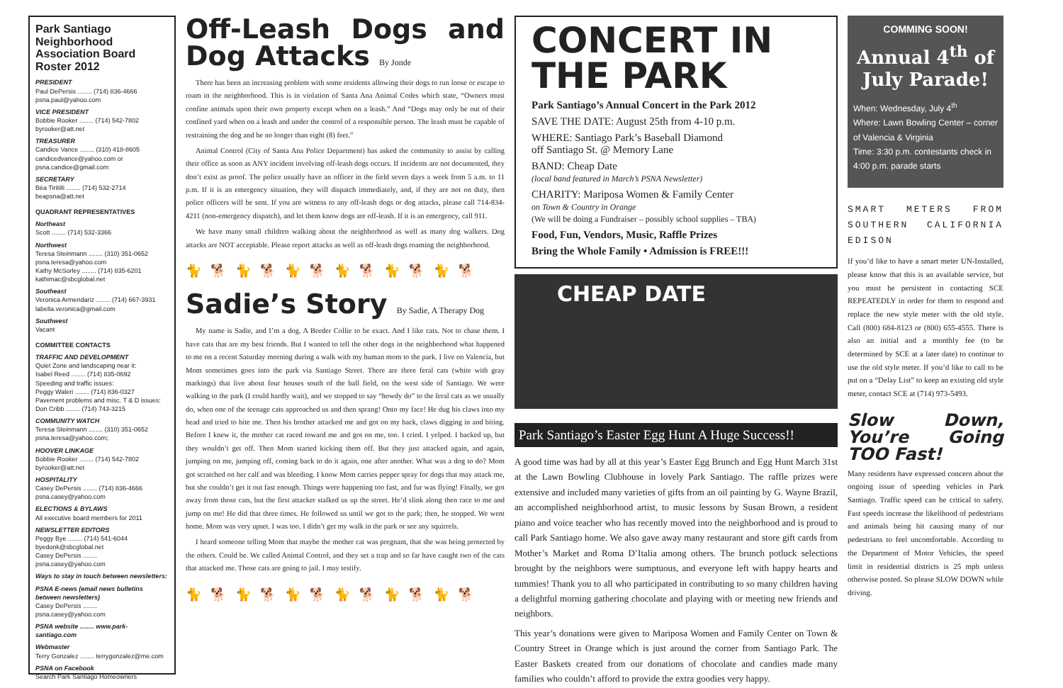Park Santiago Neighborhood Association Board Roster 2012
PRESIDENT
Paul DePersis ........ (714) 836-4666
psna.paul@yahoo.com
VICE PRESIDENT
Bobbie Rooker ........ (714) 542-7802
byrooker@att.net
TREASURER
Candice Vance ........ (310) 418-8605
candicedvance@yahoo.com or psna.candice@gmail.com
SECRETARY
Béa Tiritilli ........ (714) 532-2714
beapsna@att.net
QUADRANT REPRESENTATIVES
Northeast
Scott ........ (714) 532-3366
Northwest
Teresa Steinmann ........ (310) 351-0652
psna.teresa@yahoo.com
Kathy McSorley ........ (714) 835-6201
kathimac@sbcglobal.net
Southeast
Veronica Armendariz ........ (714) 667-3931
labella.veronica@gmail.com
Southwest
Vacant
COMMITTEE CONTACTS
TRAFFIC AND DEVELOPMENT
Quiet Zone and landscaping near it:
Isabel Reed ........ (714) 835-0692
Speeding and traffic issues:
Peggy Waleri ........ (714) 836-0327
Pavement problems and misc. T & D issues:
Don Cribb ........ (714) 743-3215
COMMUNITY WATCH
Teresa Steinmann ........ (310) 351-0652
psna.teresa@yahoo.com;
HOOVER LINKAGE
Bobbie Rooker ........ (714) 542-7802
byrooker@att.net
HOSPITALITY
Casey DePersis ........ (714) 836-4666
psna.casey@yahoo.com
ELECTIONS & BYLAWS
All executive board members for 2011
NEWSLETTER EDITORS
Peggy Bye ........ (714) 541-6044
byedonk@sbcglobal.net
Casey DePersis ........ psna.casey@yahoo.com
Ways to stay in touch between newsletters:
PSNA E-news (email news bulletins between newsletters)
Casey DePersis ........ psna.casey@yahoo.com
PSNA website ........ www.park-santiago.com
Webmaster
Terry Gonzalez ........ terrygonzalez@me.com
PSNA on Facebook
Search Park Santiago Homeowners
Off-Leash Dogs and Dog Attacks By Jonde
There has been an increasing problem with some residents allowing their dogs to run loose or escape to roam in the neighborhood. This is in violation of Santa Ana Animal Codes which state, “Owners must confine animals upon their own property except when on a leash.” And “Dogs may only be out of their confined yard when on a leash and under the control of a responsible person. The leash must be capable of restraining the dog and be no longer than eight (8) feet.”
Animal Control (City of Santa Ana Police Department) has asked the community to assist by calling their office as soon as ANY incident involving off-leash dogs occurs. If incidents are not documented, they don’t exist as proof. The police usually have an officer in the field seven days a week from 5 a.m. to 11 p.m. If it is an emergency situation, they will dispatch immediately, and, if they are not on duty, then police officers will be sent. If you are witness to any off-leash dogs or dog attacks, please call 714-834-4211 (non-emergency dispatch), and let them know dogs are off-leash. If it is an emergency, call 911.
We have many small children walking about the neighborhood as well as many dog walkers. Dog attacks are NOT acceptable. Please report attacks as well as off-leash dogs roaming the neighborhood.
🐈 🐕 🐈 🐕 🐈 🐕 🐈 🐕 🐈 🐕 🐈 🐕
Sadie’s Story By Sadie, A Therapy Dog
My name is Sadie, and I’m a dog. A Border Collie to be exact. And I like cats. Not to chase them. I have cats that are my best friends. But I wanted to tell the other dogs in the neighborhood what happened to me on a recent Saturday morning during a walk with my human mom to the park. I live on Valencia, but Mom sometimes goes into the park via Santiago Street. There are three feral cats (white with gray markings) that live about four houses south of the ball field, on the west side of Santiago. We were walking to the park (I could hardly wait), and we stopped to say “howdy do” to the feral cats as we usually do, when one of the teenage cats approached us and then sprang! Onto my face! He dug his claws into my head and tried to bite me. Then his brother attacked me and got on my back, claws digging in and biting. Before I knew it, the mother cat raced toward me and got on me, too. I cried. I yelped. I backed up, but they wouldn’t get off. Then Mom started kicking them off. But they just attacked again, and again, jumping on me, jumping off, coming back to do it again, one after another. What was a dog to do? Mom got scratched on her calf and was bleeding. I know Mom carries pepper spray for dogs that may attack me, but she couldn’t get it out fast enough. Things were happening too fast, and fur was flying! Finally, we got away from those cats, but the first attacker stalked us up the street. He’d slink along then race to me and jump on me! He did that three times. He followed us until we got to the park; then, he stopped. We went home. Mom was very upset. I was too. I didn’t get my walk in the park or see any squirrels.
I heard someone telling Mom that maybe the mother cat was pregnant, that she was being protected by the others. Could be. We called Animal Control, and they set a trap and so far have caught two of the cats that attacked me. Those cats are going to jail. I may testify.
🐈 🐕 🐈 🐕 🐈 🐕 🐈 🐕 🐈 🐕 🐈 🐕
CONCERT IN THE PARK
Park Santiago’s Annual Concert in the Park 2012
SAVE THE DATE: August 25th from 4-10 p.m.
WHERE: Santiago Park’s Baseball Diamond
off Santiago St. @ Memory Lane
BAND: Cheap Date
(local band featured in March’s PSNA Newsletter)
CHARITY: Mariposa Women & Family Center
on Town & Country in Orange
(We will be doing a Fundraiser – possibly school supplies – TBA)
Food, Fun, Vendors, Music, Raffle Prizes
Bring the Whole Family • Admission is FREE!!!
CHEAP DATE
Park Santiago’s Easter Egg Hunt A Huge Success!!
A good time was had by all at this year’s Easter Egg Brunch and Egg Hunt March 31st at the Lawn Bowling Clubhouse in lovely Park Santiago. The raffle prizes were extensive and included many varieties of gifts from an oil painting by G. Wayne Brazil, an accomplished neighborhood artist, to music lessons by Susan Brown, a resident piano and voice teacher who has recently moved into the neighborhood and is proud to call Park Santiago home. We also gave away many restaurant and store gift cards from Mother’s Market and Roma D’Italia among others. The brunch potluck selections brought by the neighbors were sumptuous, and everyone left with happy hearts and tummies! Thank you to all who participated in contributing to so many children having a delightful morning gathering chocolate and playing with or meeting new friends and neighbors.
This year’s donations were given to Mariposa Women and Family Center on Town & Country Street in Orange which is just around the corner from Santiago Park. The Easter Baskets created from our donations of chocolate and candies made many families who couldn’t afford to provide the extra goodies very happy.
COMMING SOON!
Annual 4<sup>th</sup> of July Parade!
When: Wednesday, July 4<sup>th</sup>
Where: Lawn Bowling Center – corner of Valencia & Virginia
Time: 3:30 p.m. contestants check in
4:00 p.m. parade starts
SMART METERS FROM SOUTHERN CALIFORNIA EDISON
If you’d like to have a smart meter UN-Installed, please know that this is an available service, but you must be persistent in contacting SCE REPEATEDLY in order for them to respond and replace the new style meter with the old style. Call (800) 684-8123 or (800) 655-4555. There is also an initial and a monthly fee (to be determined by SCE at a later date) to continue to use the old style meter. If you’d like to call to be put on a “Delay List” to keep an existing old style meter, contact SCE at (714) 973-5493.
Slow Down, You’re Going TOO Fast!
Many residents have expressed concern about the ongoing issue of speeding vehicles in Park Santiago. Traffic speed can be critical to safety. Fast speeds increase the likelihood of pedestrians and animals being hit causing many of our pedestrians to feel uncomfortable. According to the Department of Motor Vehicles, the speed limit in residential districts is 25 mph unless otherwise posted. So please SLOW DOWN while driving.